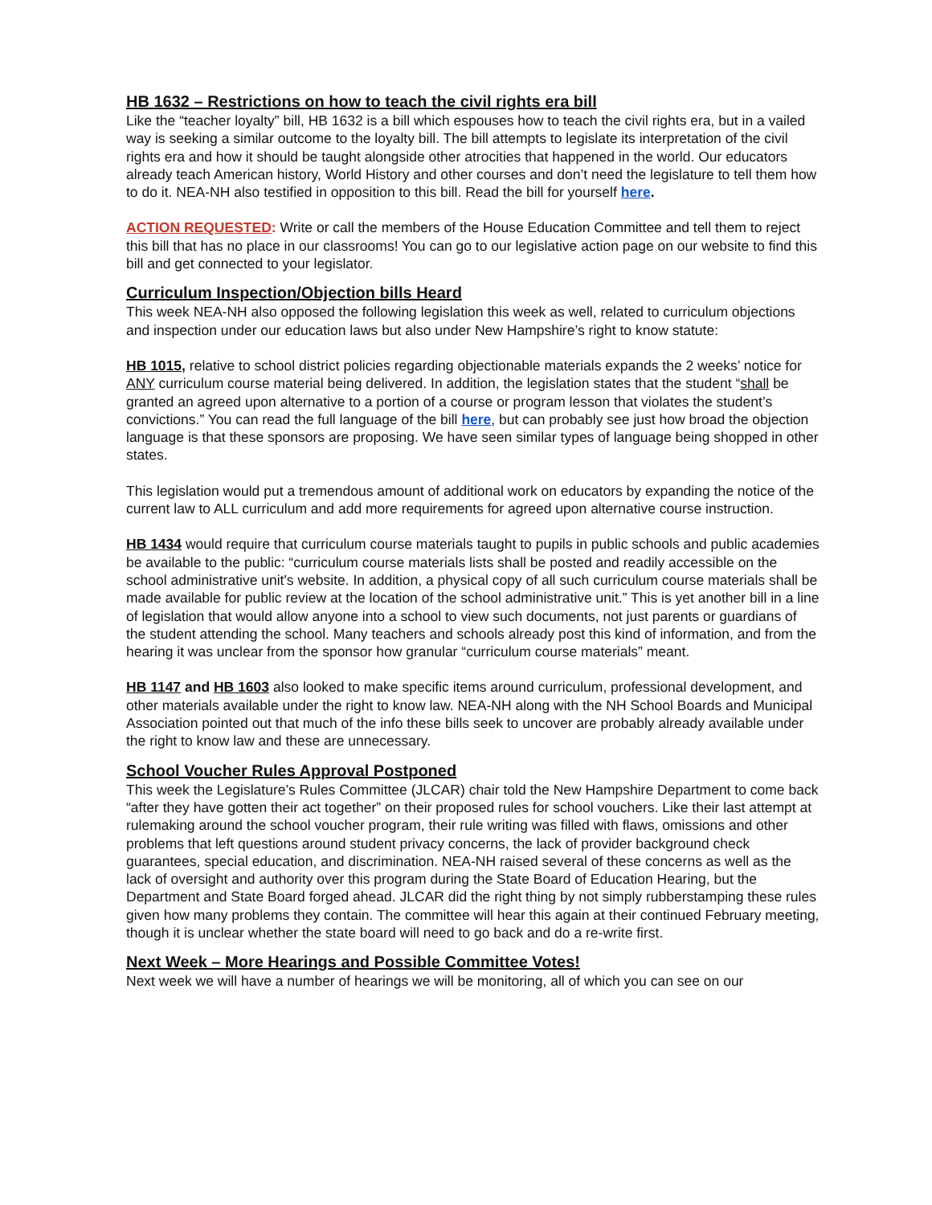HB 1632 – Restrictions on how to teach the civil rights era bill
Like the “teacher loyalty” bill, HB 1632 is a bill which espouses how to teach the civil rights era, but in a vailed way is seeking a similar outcome to the loyalty bill. The bill attempts to legislate its interpretation of the civil rights era and how it should be taught alongside other atrocities that happened in the world. Our educators already teach American history, World History and other courses and don’t need the legislature to tell them how to do it. NEA-NH also testified in opposition to this bill. Read the bill for yourself here.
ACTION REQUESTED: Write or call the members of the House Education Committee and tell them to reject this bill that has no place in our classrooms! You can go to our legislative action page on our website to find this bill and get connected to your legislator.
Curriculum Inspection/Objection bills Heard
This week NEA-NH also opposed the following legislation this week as well, related to curriculum objections and inspection under our education laws but also under New Hampshire’s right to know statute:
HB 1015, relative to school district policies regarding objectionable materials expands the 2 weeks’ notice for ANY curriculum course material being delivered. In addition, the legislation states that the student “shall be granted an agreed upon alternative to a portion of a course or program lesson that violates the student’s convictions.” You can read the full language of the bill here, but can probably see just how broad the objection language is that these sponsors are proposing. We have seen similar types of language being shopped in other states.
This legislation would put a tremendous amount of additional work on educators by expanding the notice of the current law to ALL curriculum and add more requirements for agreed upon alternative course instruction.
HB 1434 would require that curriculum course materials taught to pupils in public schools and public academies be available to the public: “curriculum course materials lists shall be posted and readily accessible on the school administrative unit's website. In addition, a physical copy of all such curriculum course materials shall be made available for public review at the location of the school administrative unit.” This is yet another bill in a line of legislation that would allow anyone into a school to view such documents, not just parents or guardians of the student attending the school. Many teachers and schools already post this kind of information, and from the hearing it was unclear from the sponsor how granular “curriculum course materials” meant.
HB 1147 and HB 1603 also looked to make specific items around curriculum, professional development, and other materials available under the right to know law. NEA-NH along with the NH School Boards and Municipal Association pointed out that much of the info these bills seek to uncover are probably already available under the right to know law and these are unnecessary.
School Voucher Rules Approval Postponed
This week the Legislature’s Rules Committee (JLCAR) chair told the New Hampshire Department to come back “after they have gotten their act together” on their proposed rules for school vouchers. Like their last attempt at rulemaking around the school voucher program, their rule writing was filled with flaws, omissions and other problems that left questions around student privacy concerns, the lack of provider background check guarantees, special education, and discrimination. NEA-NH raised several of these concerns as well as the lack of oversight and authority over this program during the State Board of Education Hearing, but the Department and State Board forged ahead. JLCAR did the right thing by not simply rubberstamping these rules given how many problems they contain. The committee will hear this again at their continued February meeting, though it is unclear whether the state board will need to go back and do a re-write first.
Next Week – More Hearings and Possible Committee Votes!
Next week we will have a number of hearings we will be monitoring, all of which you can see on our